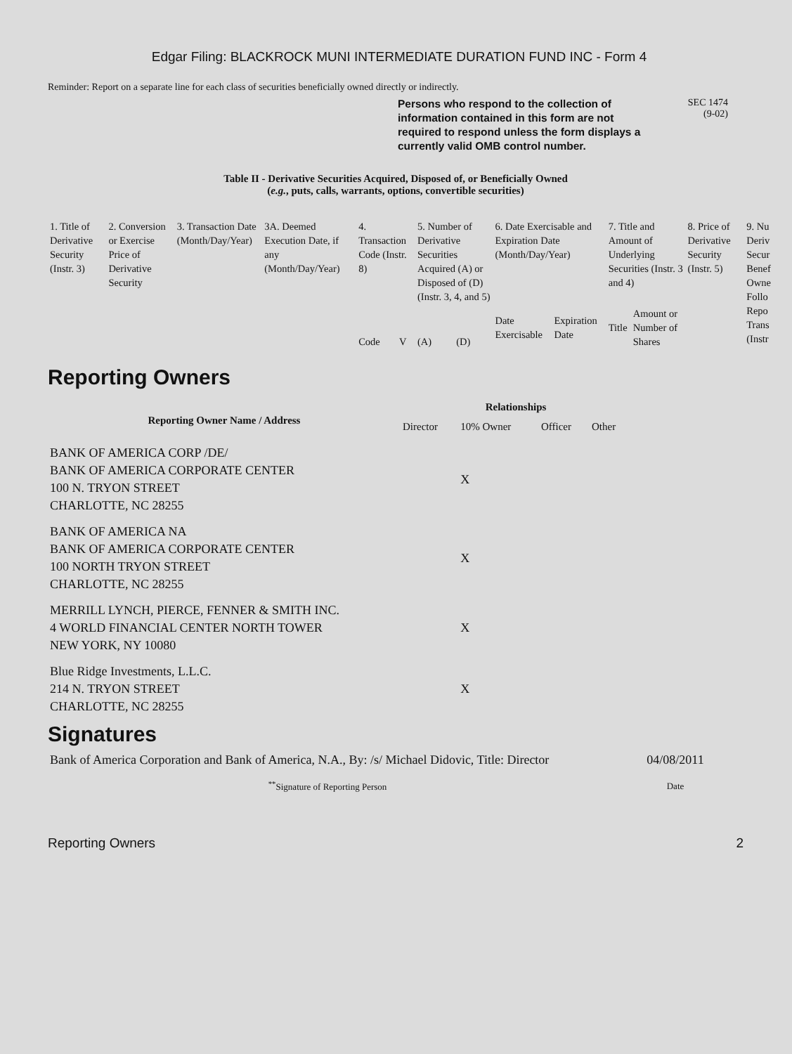Edgar Filing: BLACKROCK MUNI INTERMEDIATE DURATION FUND INC - Form 4
Reminder: Report on a separate line for each class of securities beneficially owned directly or indirectly.
Persons who respond to the collection of information contained in this form are not required to respond unless the form displays a currently valid OMB control number.
SEC 1474
(9-02)
Table II - Derivative Securities Acquired, Disposed of, or Beneficially Owned
(e.g., puts, calls, warrants, options, convertible securities)
| 1. Title of Derivative Security (Instr. 3) | 2. Conversion or Exercise Price of Derivative Security | 3. Transaction Date (Month/Day/Year) | 3A. Deemed Execution Date, if any (Month/Day/Year) | 4. Transaction Code (Instr. 8) | | 5. Number of Derivative Securities Acquired (A) or Disposed of (D) (Instr. 3, 4, and 5) | | 6. Date Exercisable and Expiration Date (Month/Day/Year) | | 7. Title and Amount of Underlying Securities (Instr. 3 and 4) | | 8. Price of Derivative Security (Instr. 5) | 9. Nu Deriv Secur Benef Owne Follo Repo Trans (Instr |
| | | | | Code | V | (A) | (D) | Date Exercisable | Expiration Date | Title | Amount or Number of Shares | | |
Reporting Owners
| Reporting Owner Name / Address | Relationships | | | |
| --- | --- | --- | --- | --- |
| | Director | 10% Owner | Officer | Other |
| BANK OF AMERICA CORP /DE/ BANK OF AMERICA CORPORATE CENTER 100 N. TRYON STREET CHARLOTTE, NC 28255 | | X | | |
| BANK OF AMERICA NA BANK OF AMERICA CORPORATE CENTER 100 NORTH TRYON STREET CHARLOTTE, NC 28255 | | X | | |
| MERRILL LYNCH, PIERCE, FENNER & SMITH INC. 4 WORLD FINANCIAL CENTER NORTH TOWER NEW YORK, NY 10080 | | X | | |
| Blue Ridge Investments, L.L.C. 214 N. TRYON STREET CHARLOTTE, NC 28255 | | X | | |
Signatures
| Bank of America Corporation and Bank of America, N.A., By: /s/ Michael Didovic, Title: Director | 04/08/2011 |
| <sup>**</sup> Signature of Reporting Person | Date |
Reporting Owners 2